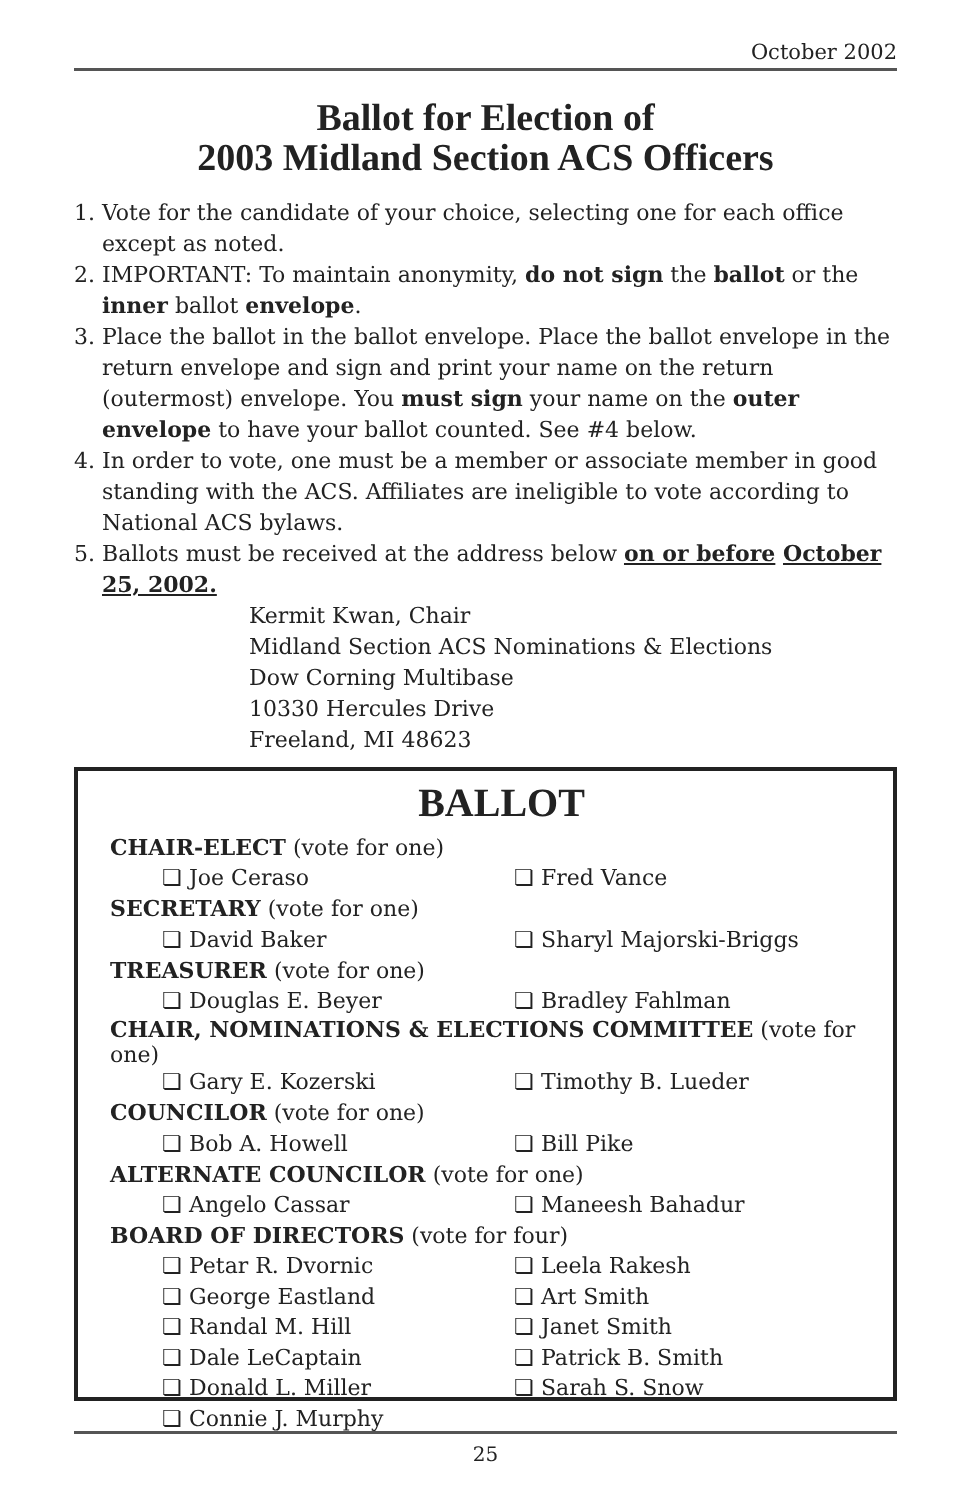October 2002
Ballot for Election of
2003 Midland Section ACS Officers
1. Vote for the candidate of your choice, selecting one for each office except as noted.
2. IMPORTANT: To maintain anonymity, do not sign the ballot or the inner ballot envelope.
3. Place the ballot in the ballot envelope. Place the ballot envelope in the return envelope and sign and print your name on the return (outermost) envelope. You must sign your name on the outer envelope to have your ballot counted. See #4 below.
4. In order to vote, one must be a member or associate member in good standing with the ACS. Affiliates are ineligible to vote according to National ACS bylaws.
5. Ballots must be received at the address below on or before October 25, 2002.
Kermit Kwan, Chair
Midland Section ACS Nominations & Elections
Dow Corning Multibase
10330 Hercules Drive
Freeland, MI 48623
BALLOT
| CHAIR-ELECT (vote for one) | |
| ❏ Joe Ceraso | ❏ Fred Vance |
| SECRETARY (vote for one) | |
| ❏ David Baker | ❏ Sharyl Majorski-Briggs |
| TREASURER (vote for one) | |
| ❏ Douglas E. Beyer | ❏ Bradley Fahlman |
| CHAIR, NOMINATIONS & ELECTIONS COMMITTEE (vote for one) | |
| ❏ Gary E. Kozerski | ❏ Timothy B. Lueder |
| COUNCILOR (vote for one) | |
| ❏ Bob A. Howell | ❏ Bill Pike |
| ALTERNATE COUNCILOR (vote for one) | |
| ❏ Angelo Cassar | ❏ Maneesh Bahadur |
| BOARD OF DIRECTORS (vote for four) | |
| ❏ Petar R. Dvornic | ❏ Leela Rakesh |
| ❏ George Eastland | ❏ Art Smith |
| ❏ Randal M. Hill | ❏ Janet Smith |
| ❏ Dale LeCaptain | ❏ Patrick B. Smith |
| ❏ Donald L. Miller | ❏ Sarah S. Snow |
| ❏ Connie J. Murphy | |
25